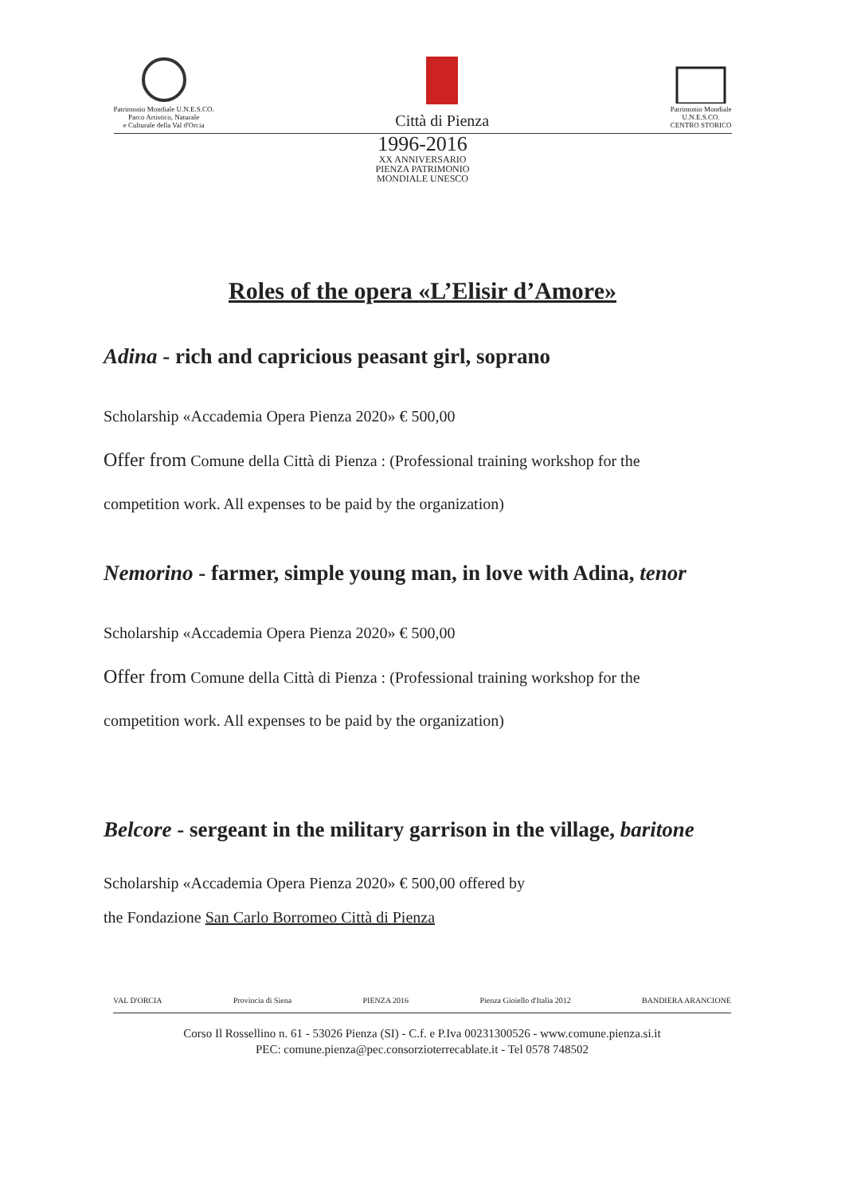Patrimonio Mondiale U.N.E.S.CO.
Parco Artistico, Naturale
e Culturale della Val d'Orcia
Città di Pienza
Patrimonio Mondiale
U.N.E.S.CO.
CENTRO STORICO
1996-2016
XX ANNIVERSARIO
PIENZA PATRIMONIO
MONDIALE UNESCO
Roles of the opera «L’Elisir d’Amore»
Adina - rich and capricious peasant girl, soprano
Scholarship «Accademia Opera Pienza 2020» € 500,00
Offer from Comune della Città di Pienza : (Professional training workshop for the
competition work. All expenses to be paid by the organization)
Nemorino - farmer, simple young man, in love with Adina, tenor
Scholarship «Accademia Opera Pienza 2020» € 500,00
Offer from Comune della Città di Pienza : (Professional training workshop for the
competition work. All expenses to be paid by the organization)
Belcore - sergeant in the military garrison in the village, baritone
Scholarship «Accademia Opera Pienza 2020» € 500,00 offered by
the Fondazione San Carlo Borromeo Città di Pienza
VAL D'ORCIA Provincia di Siena PIENZA 2016 Pienza Gioiello d'Italia 2012 BANDIERA ARANCIONE
Corso Il Rossellino n. 61 - 53026 Pienza (SI) - C.f. e P.Iva 00231300526 - www.comune.pienza.si.it
PEC: comune.pienza@pec.consorzioterrecablate.it - Tel 0578 748502